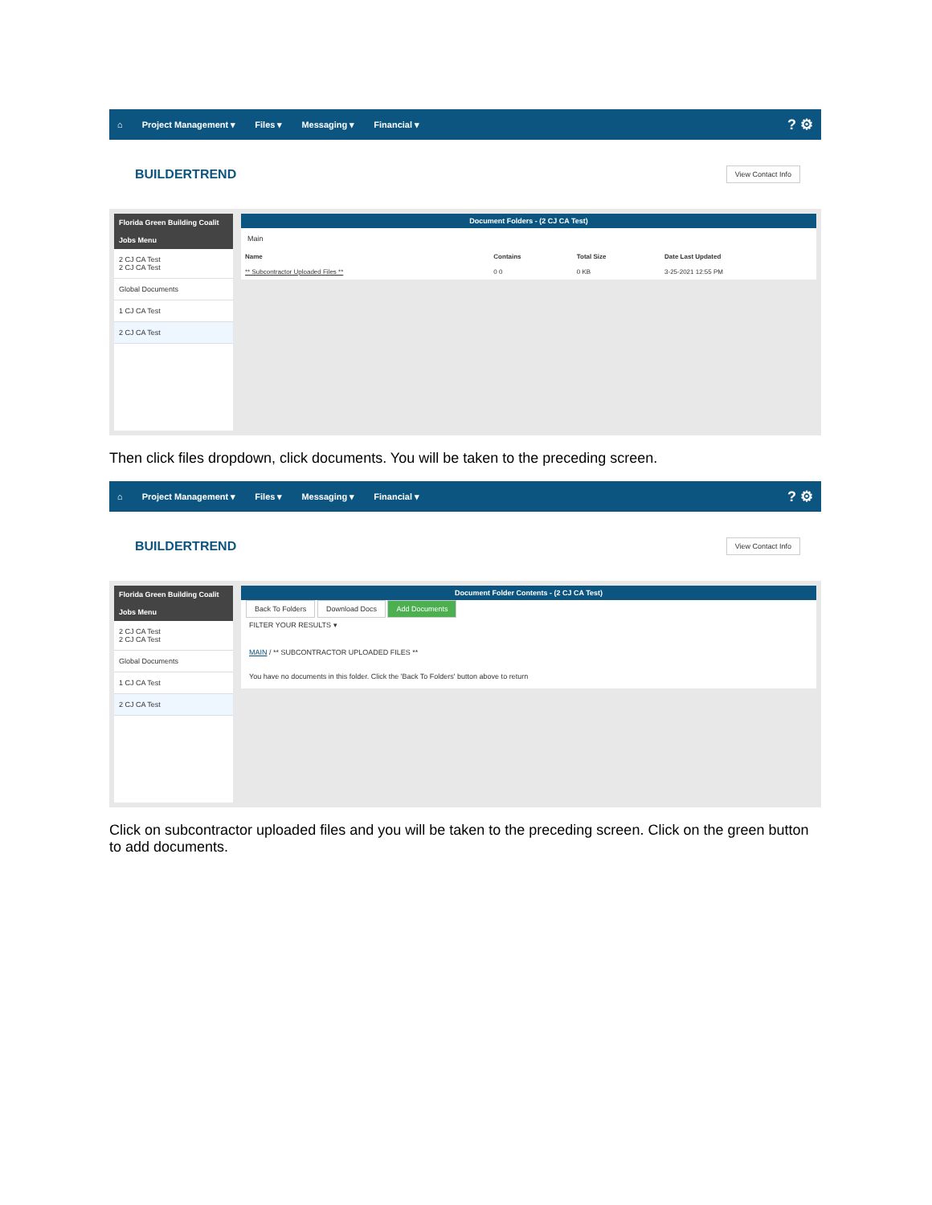⌂ Project Management ▾ Files ▾ Messaging ▾ Financial ▾? ⚙
BUILDERTREND View Contact Info
Florida Green Building Coalit
Jobs Menu
2 CJ CA Test
2 CJ CA Test
Global Documents
1 CJ CA Test
2 CJ CA Test
Document Folders - (2 CJ CA Test)
Main
| Name | Contains | Total Size | Date Last Updated |
| --- | --- | --- | --- |
| ** Subcontractor Uploaded Files ** | 0 0 | 0 KB | 3-25-2021 12:55 PM |
Then click files dropdown, click documents. You will be taken to the preceding screen.
⌂ Project Management ▾ Files ▾ Messaging ▾ Financial ▾? ⚙
BUILDERTREND View Contact Info
Florida Green Building Coalit
Jobs Menu
2 CJ CA Test
2 CJ CA Test
Global Documents
1 CJ CA Test
2 CJ CA Test
Document Folder Contents - (2 CJ CA Test)
Back To Folders Download Docs Add Documents
FILTER YOUR RESULTS ▾
MAIN / ** SUBCONTRACTOR UPLOADED FILES **
You have no documents in this folder. Click the 'Back To Folders' button above to return
Click on subcontractor uploaded files and you will be taken to the preceding screen. Click on the green button to add documents.